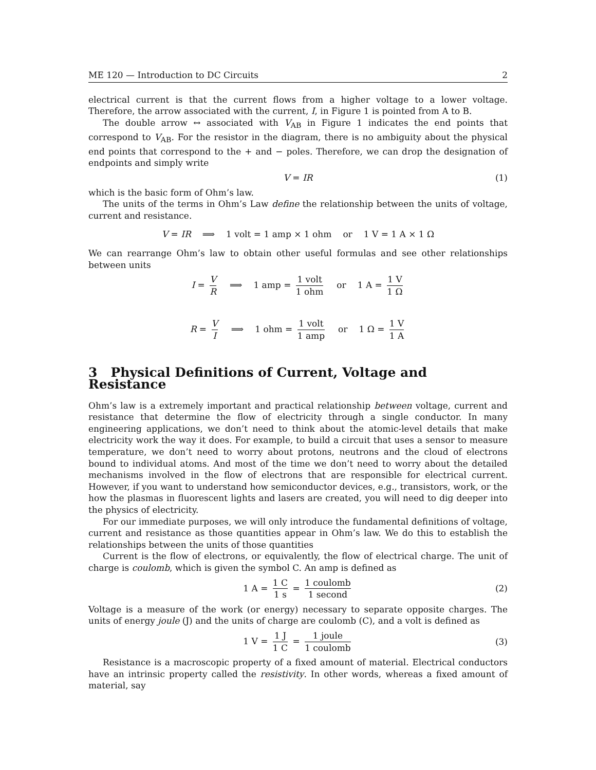ME 120 — Introduction to DC Circuits 2
electrical current is that the current flows from a higher voltage to a lower voltage. Therefore, the arrow associated with the current, I, in Figure 1 is pointed from A to B.
The double arrow ↔ associated with V<sub>AB</sub> in Figure 1 indicates the end points that correspond to V<sub>AB</sub>. For the resistor in the diagram, there is no ambiguity about the physical end points that correspond to the + and − poles. Therefore, we can drop the designation of endpoints and simply write
V = IR (1)
which is the basic form of Ohm’s law.
The units of the terms in Ohm’s Law define the relationship between the units of voltage, current and resistance.
V = IR ⟹ 1 volt = 1 amp × 1 ohm or 1 V = 1 A × 1 Ω
We can rearrange Ohm’s law to obtain other useful formulas and see other relationships between units
I = V R ⟹ 1 amp = 1 volt 1 ohm or 1 A = 1 V 1 Ω
R = V I ⟹ 1 ohm = 1 volt 1 amp or 1 Ω = 1 V 1 A
3 Physical Definitions of Current, Voltage and Resistance
Ohm’s law is a extremely important and practical relationship between voltage, current and resistance that determine the flow of electricity through a single conductor. In many engineering applications, we don’t need to think about the atomic-level details that make electricity work the way it does. For example, to build a circuit that uses a sensor to measure temperature, we don’t need to worry about protons, neutrons and the cloud of electrons bound to individual atoms. And most of the time we don’t need to worry about the detailed mechanisms involved in the flow of electrons that are responsible for electrical current. However, if you want to understand how semiconductor devices, e.g., transistors, work, or the how the plasmas in fluorescent lights and lasers are created, you will need to dig deeper into the physics of electricity.
For our immediate purposes, we will only introduce the fundamental definitions of voltage, current and resistance as those quantities appear in Ohm’s law. We do this to establish the relationships between the units of those quantities
Current is the flow of electrons, or equivalently, the flow of electrical charge. The unit of charge is coulomb, which is given the symbol C. An amp is defined as
1 A = 1 C 1 s = 1 coulomb 1 second (2)
Voltage is a measure of the work (or energy) necessary to separate opposite charges. The units of energy joule (J) and the units of charge are coulomb (C), and a volt is defined as
1 V = 1 J 1 C = 1 joule 1 coulomb (3)
Resistance is a macroscopic property of a fixed amount of material. Electrical conductors have an intrinsic property called the resistivity. In other words, whereas a fixed amount of material, say